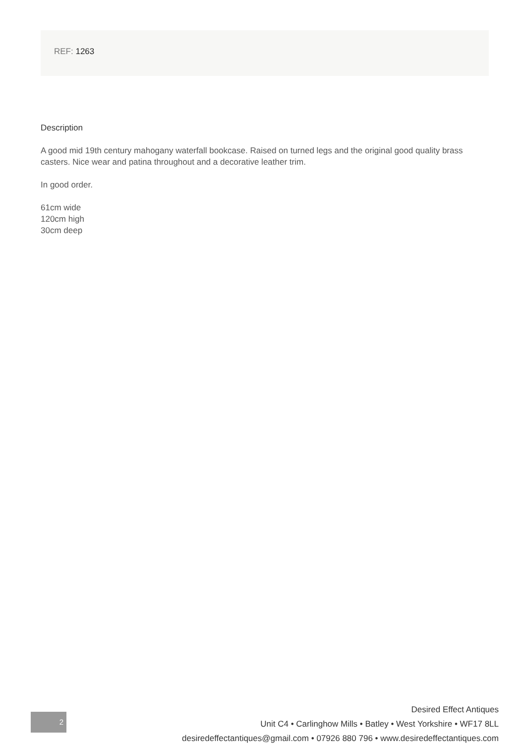REF: 1263
Description
A good mid 19th century mahogany waterfall bookcase. Raised on turned legs and the original good quality brass casters. Nice wear and patina throughout and a decorative leather trim.
In good order.
61cm wide
120cm high
30cm deep
2
Desired Effect Antiques
Unit C4 • Carlinghow Mills • Batley • West Yorkshire • WF17 8LL
desiredeffectantiques@gmail.com • 07926 880 796 • www.desiredeffectantiques.com